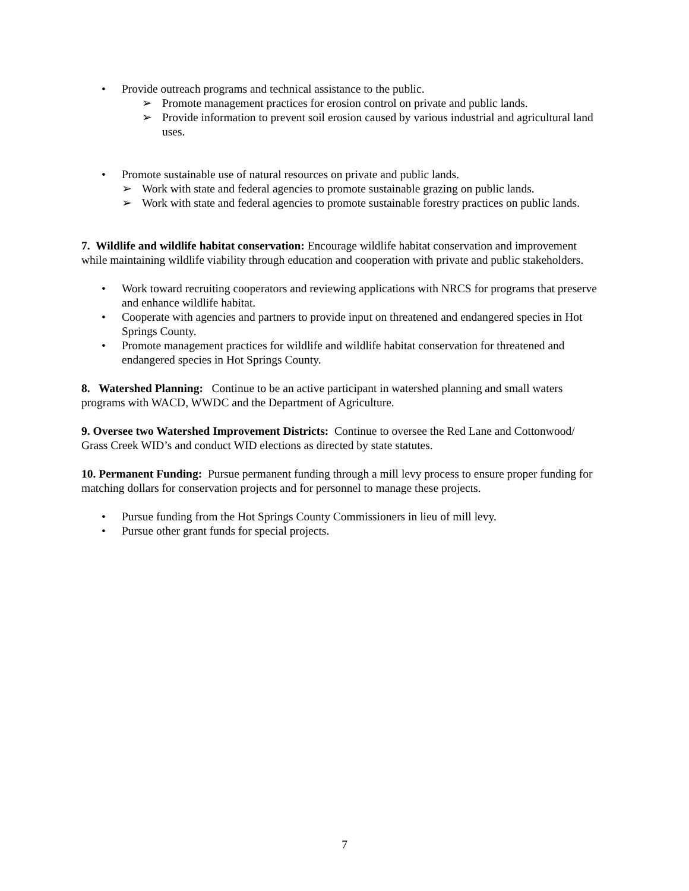• Provide outreach programs and technical assistance to the public.
➢ Promote management practices for erosion control on private and public lands.
➢ Provide information to prevent soil erosion caused by various industrial and agricultural land uses.
• Promote sustainable use of natural resources on private and public lands.
➢ Work with state and federal agencies to promote sustainable grazing on public lands.
➢ Work with state and federal agencies to promote sustainable forestry practices on public lands.
7. Wildlife and wildlife habitat conservation: Encourage wildlife habitat conservation and improvement while maintaining wildlife viability through education and cooperation with private and public stakeholders.
• Work toward recruiting cooperators and reviewing applications with NRCS for programs that preserve and enhance wildlife habitat.
• Cooperate with agencies and partners to provide input on threatened and endangered species in Hot Springs County.
• Promote management practices for wildlife and wildlife habitat conservation for threatened and endangered species in Hot Springs County.
8. Watershed Planning: Continue to be an active participant in watershed planning and small waters programs with WACD, WWDC and the Department of Agriculture.
9. Oversee two Watershed Improvement Districts: Continue to oversee the Red Lane and Cottonwood/ Grass Creek WID’s and conduct WID elections as directed by state statutes.
10. Permanent Funding: Pursue permanent funding through a mill levy process to ensure proper funding for matching dollars for conservation projects and for personnel to manage these projects.
• Pursue funding from the Hot Springs County Commissioners in lieu of mill levy.
• Pursue other grant funds for special projects.
7